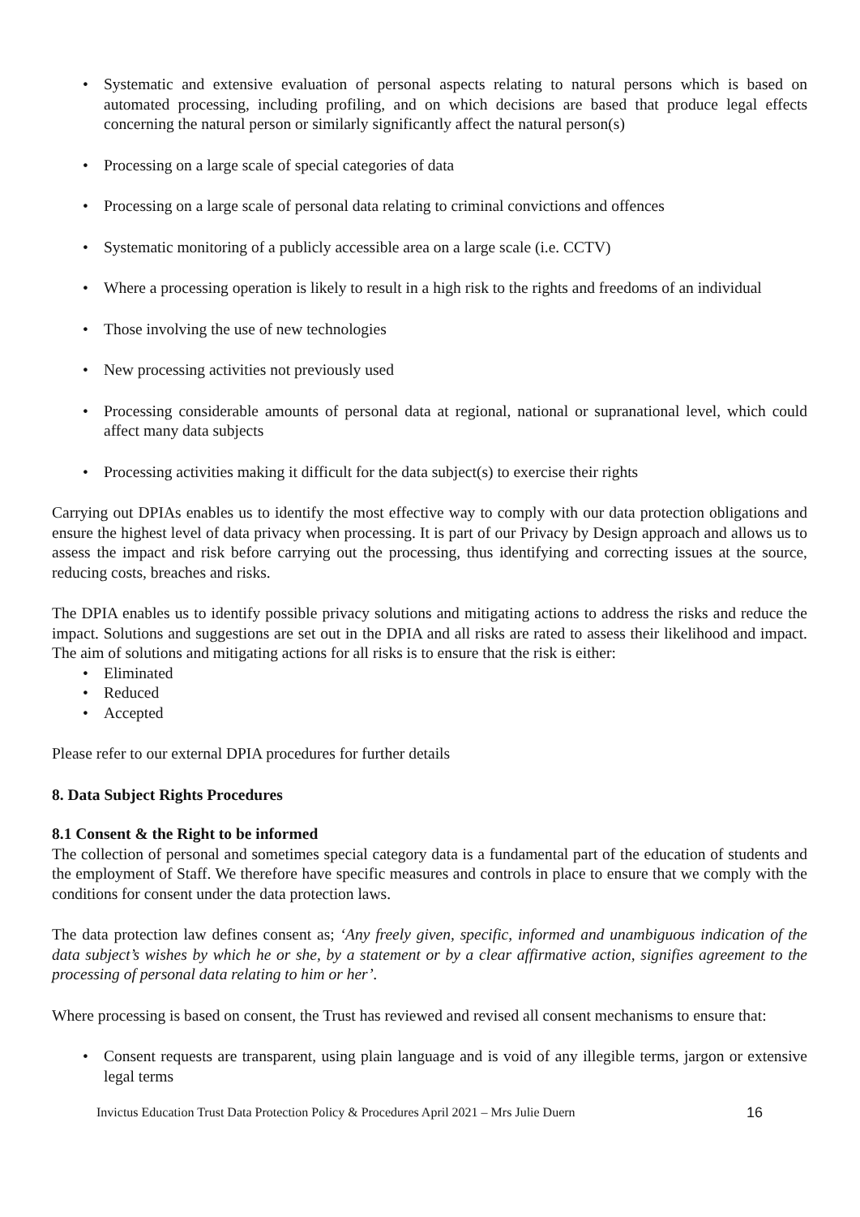• Systematic and extensive evaluation of personal aspects relating to natural persons which is based on automated processing, including profiling, and on which decisions are based that produce legal effects concerning the natural person or similarly significantly affect the natural person(s)
• Processing on a large scale of special categories of data
• Processing on a large scale of personal data relating to criminal convictions and offences
• Systematic monitoring of a publicly accessible area on a large scale (i.e. CCTV)
• Where a processing operation is likely to result in a high risk to the rights and freedoms of an individual
• Those involving the use of new technologies
• New processing activities not previously used
• Processing considerable amounts of personal data at regional, national or supranational level, which could affect many data subjects
• Processing activities making it difficult for the data subject(s) to exercise their rights
Carrying out DPIAs enables us to identify the most effective way to comply with our data protection obligations and ensure the highest level of data privacy when processing. It is part of our Privacy by Design approach and allows us to assess the impact and risk before carrying out the processing, thus identifying and correcting issues at the source, reducing costs, breaches and risks.
The DPIA enables us to identify possible privacy solutions and mitigating actions to address the risks and reduce the impact. Solutions and suggestions are set out in the DPIA and all risks are rated to assess their likelihood and impact. The aim of solutions and mitigating actions for all risks is to ensure that the risk is either:
• Eliminated
• Reduced
• Accepted
Please refer to our external DPIA procedures for further details
8. Data Subject Rights Procedures
8.1 Consent & the Right to be informed
The collection of personal and sometimes special category data is a fundamental part of the education of students and the employment of Staff. We therefore have specific measures and controls in place to ensure that we comply with the conditions for consent under the data protection laws.
The data protection law defines consent as; ‘Any freely given, specific, informed and unambiguous indication of the data subject’s wishes by which he or she, by a statement or by a clear affirmative action, signifies agreement to the processing of personal data relating to him or her’.
Where processing is based on consent, the Trust has reviewed and revised all consent mechanisms to ensure that:
• Consent requests are transparent, using plain language and is void of any illegible terms, jargon or extensive legal terms
Invictus Education Trust Data Protection Policy & Procedures April 2021 – Mrs Julie Duern 16